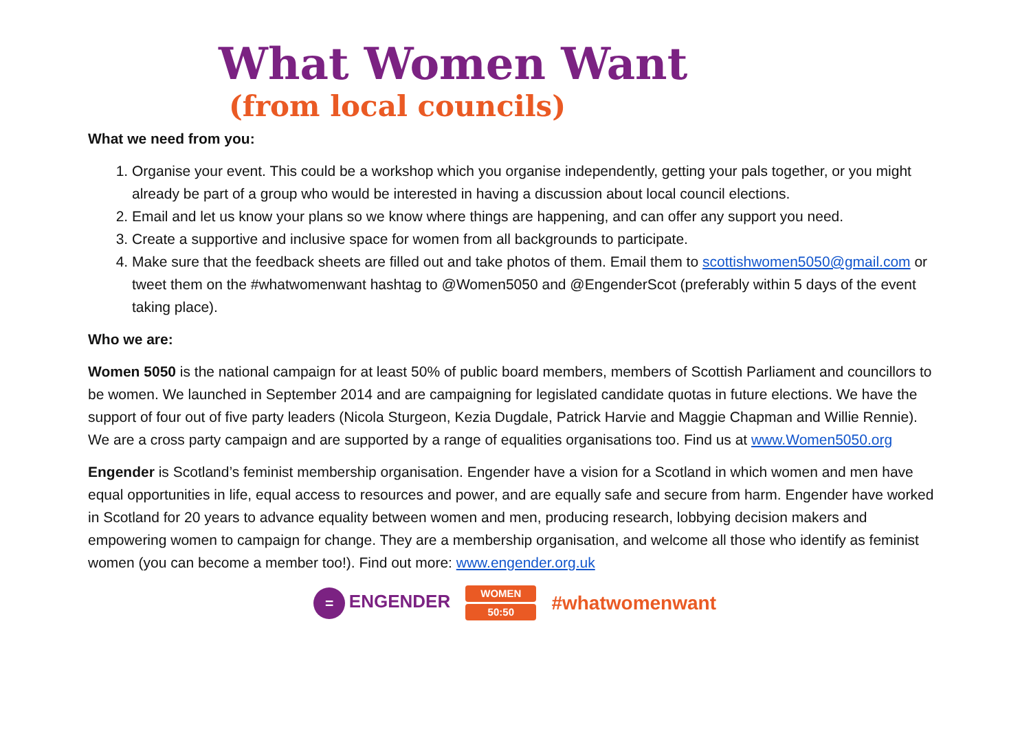What Women Want
(from local councils)
What we need from you:
1. Organise your event. This could be a workshop which you organise independently, getting your pals together, or you might already be part of a group who would be interested in having a discussion about local council elections.
2. Email and let us know your plans so we know where things are happening, and can offer any support you need.
3. Create a supportive and inclusive space for women from all backgrounds to participate.
4. Make sure that the feedback sheets are filled out and take photos of them. Email them to scottishwomen5050@gmail.com or tweet them on the #whatwomenwant hashtag to @Women5050 and @EngenderScot (preferably within 5 days of the event taking place).
Who we are:
Women 5050 is the national campaign for at least 50% of public board members, members of Scottish Parliament and councillors to be women. We launched in September 2014 and are campaigning for legislated candidate quotas in future elections. We have the support of four out of five party leaders (Nicola Sturgeon, Kezia Dugdale, Patrick Harvie and Maggie Chapman and Willie Rennie). We are a cross party campaign and are supported by a range of equalities organisations too. Find us at www.Women5050.org
Engender is Scotland’s feminist membership organisation. Engender have a vision for a Scotland in which women and men have equal opportunities in life, equal access to resources and power, and are equally safe and secure from harm. Engender have worked in Scotland for 20 years to advance equality between women and men, producing research, lobbying decision makers and empowering women to campaign for change. They are a membership organisation, and welcome all those who identify as feminist women (you can become a member too!). Find out more: www.engender.org.uk
= ENGENDER
WOMEN
50:50
#whatwomenwant